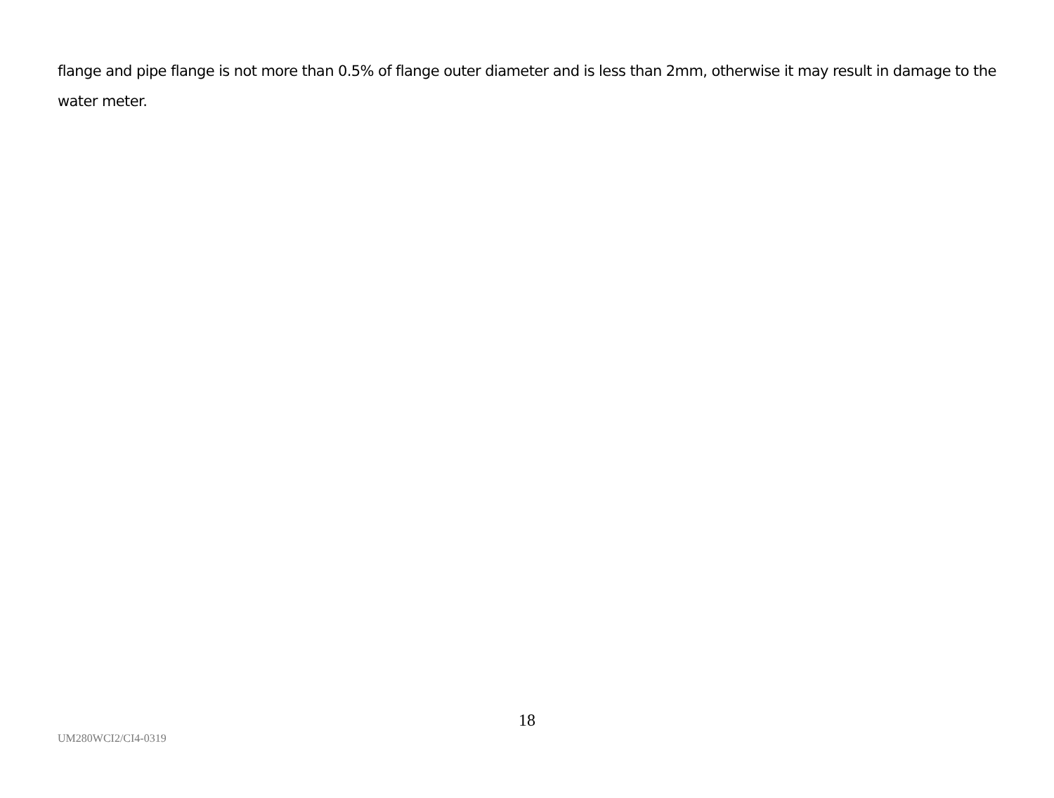flange and pipe flange is not more than 0.5% of flange outer diameter and is less than 2mm, otherwise it may result in damage to the water meter.
18
UM280WCI2/CI4-0319